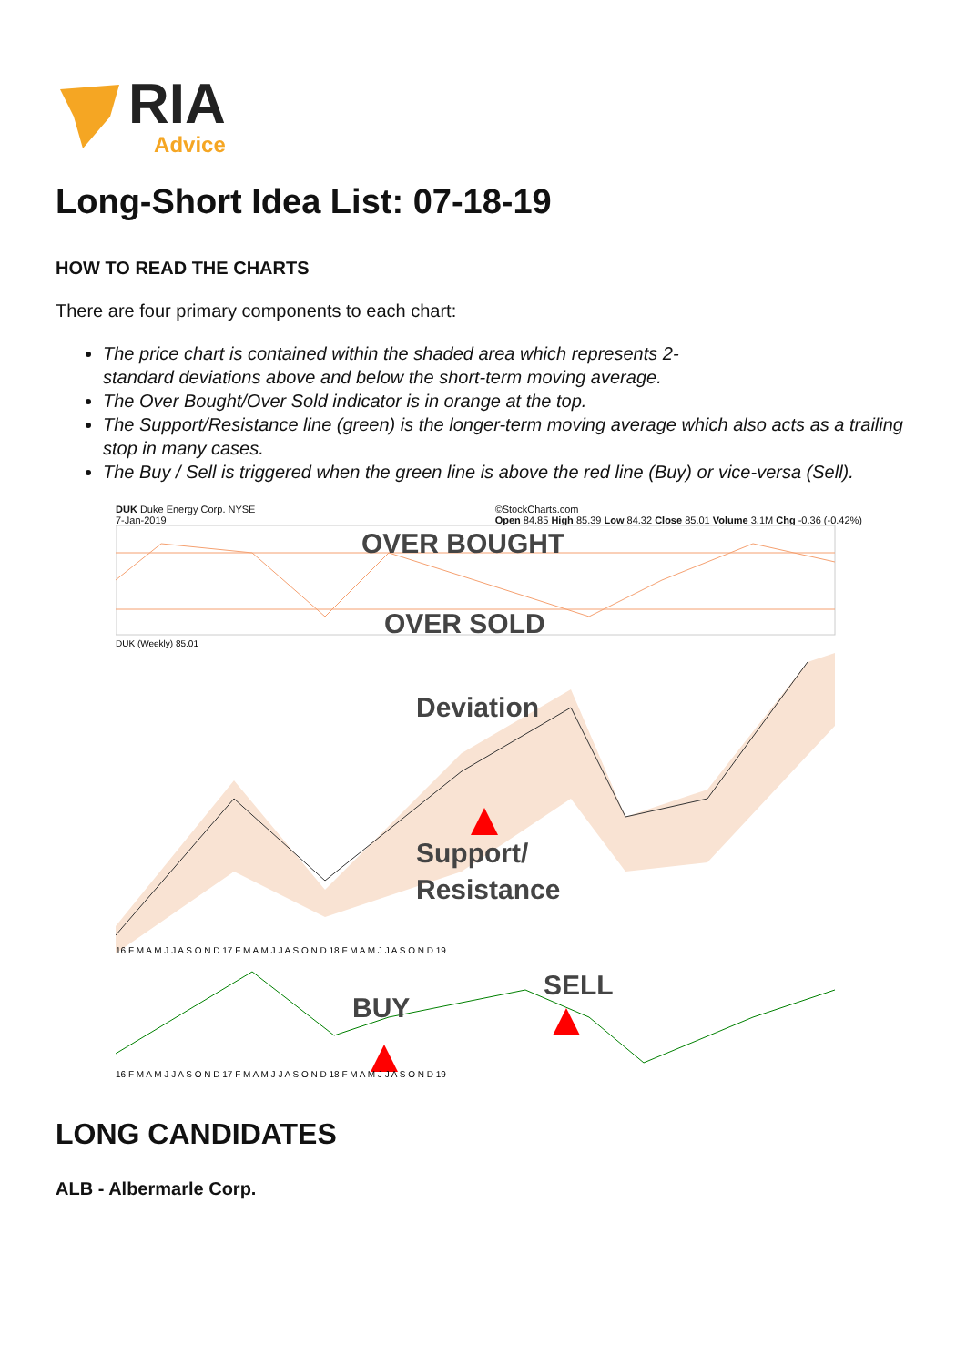RIA
Advice
Long-Short Idea List: 07-18-19
HOW TO READ THE CHARTS
There are four primary components to each chart:
The price chart is contained within the shaded area which represents 2-
standard deviations above and below the short-term moving average.
The Over Bought/Over Sold indicator is in orange at the top.
The Support/Resistance line (green) is the longer-term moving average which also acts as a trailing stop in many cases.
The Buy / Sell is triggered when the green line is above the red line (Buy) or vice-versa (Sell).
DUK Duke Energy Corp. NYSE
7-Jan-2019 ©StockCharts.com
Open 84.85 High 85.39 Low 84.32 Close 85.01 Volume 3.1M Chg -0.36 (-0.42%)
OVER BOUGHT
OVER SOLD
DUK (Weekly) 85.01
Deviation
Support/
Resistance
16 F M A M J J A S O N D 17 F M A M J J A S O N D 18 F M A M J J A S O N D 19
BUY
SELL
16 F M A M J J A S O N D 17 F M A M J J A S O N D 18 F M A M J J A S O N D 19
LONG CANDIDATES
ALB - Albermarle Corp.